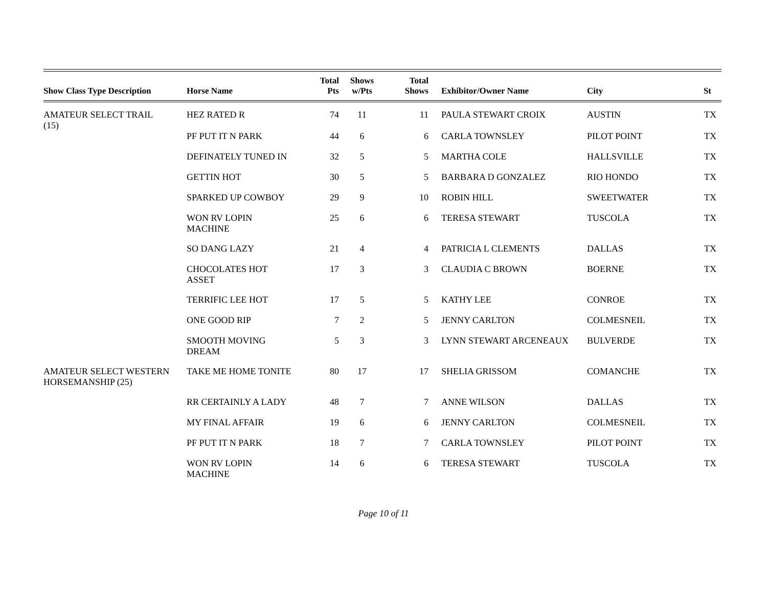| Show Class Type Description | Horse Name | Total Pts | Shows w/Pts | Total Shows | Exhibitor/Owner Name | City | St |
| --- | --- | --- | --- | --- | --- | --- | --- |
| AMATEUR SELECT TRAIL (15) | HEZ RATED R | 74 | 11 | 11 | PAULA STEWART CROIX | AUSTIN | TX |
| | PF PUT IT N PARK | 44 | 6 | 6 | CARLA TOWNSLEY | PILOT POINT | TX |
| | DEFINATELY TUNED IN | 32 | 5 | 5 | MARTHA COLE | HALLSVILLE | TX |
| | GETTIN HOT | 30 | 5 | 5 | BARBARA D GONZALEZ | RIO HONDO | TX |
| | SPARKED UP COWBOY | 29 | 9 | 10 | ROBIN HILL | SWEETWATER | TX |
| | WON RV LOPIN MACHINE | 25 | 6 | 6 | TERESA STEWART | TUSCOLA | TX |
| | SO DANG LAZY | 21 | 4 | 4 | PATRICIA L CLEMENTS | DALLAS | TX |
| | CHOCOLATES HOT ASSET | 17 | 3 | 3 | CLAUDIA C BROWN | BOERNE | TX |
| | TERRIFIC LEE HOT | 17 | 5 | 5 | KATHY LEE | CONROE | TX |
| | ONE GOOD RIP | 7 | 2 | 5 | JENNY CARLTON | COLMESNEIL | TX |
| | SMOOTH MOVING DREAM | 5 | 3 | 3 | LYNN STEWART ARCENEAUX | BULVERDE | TX |
| AMATEUR SELECT WESTERN HORSEMANSHIP (25) | TAKE ME HOME TONITE | 80 | 17 | 17 | SHELIA GRISSOM | COMANCHE | TX |
| | RR CERTAINLY A LADY | 48 | 7 | 7 | ANNE WILSON | DALLAS | TX |
| | MY FINAL AFFAIR | 19 | 6 | 6 | JENNY CARLTON | COLMESNEIL | TX |
| | PF PUT IT N PARK | 18 | 7 | 7 | CARLA TOWNSLEY | PILOT POINT | TX |
| | WON RV LOPIN MACHINE | 14 | 6 | 6 | TERESA STEWART | TUSCOLA | TX |
Page 10 of 11